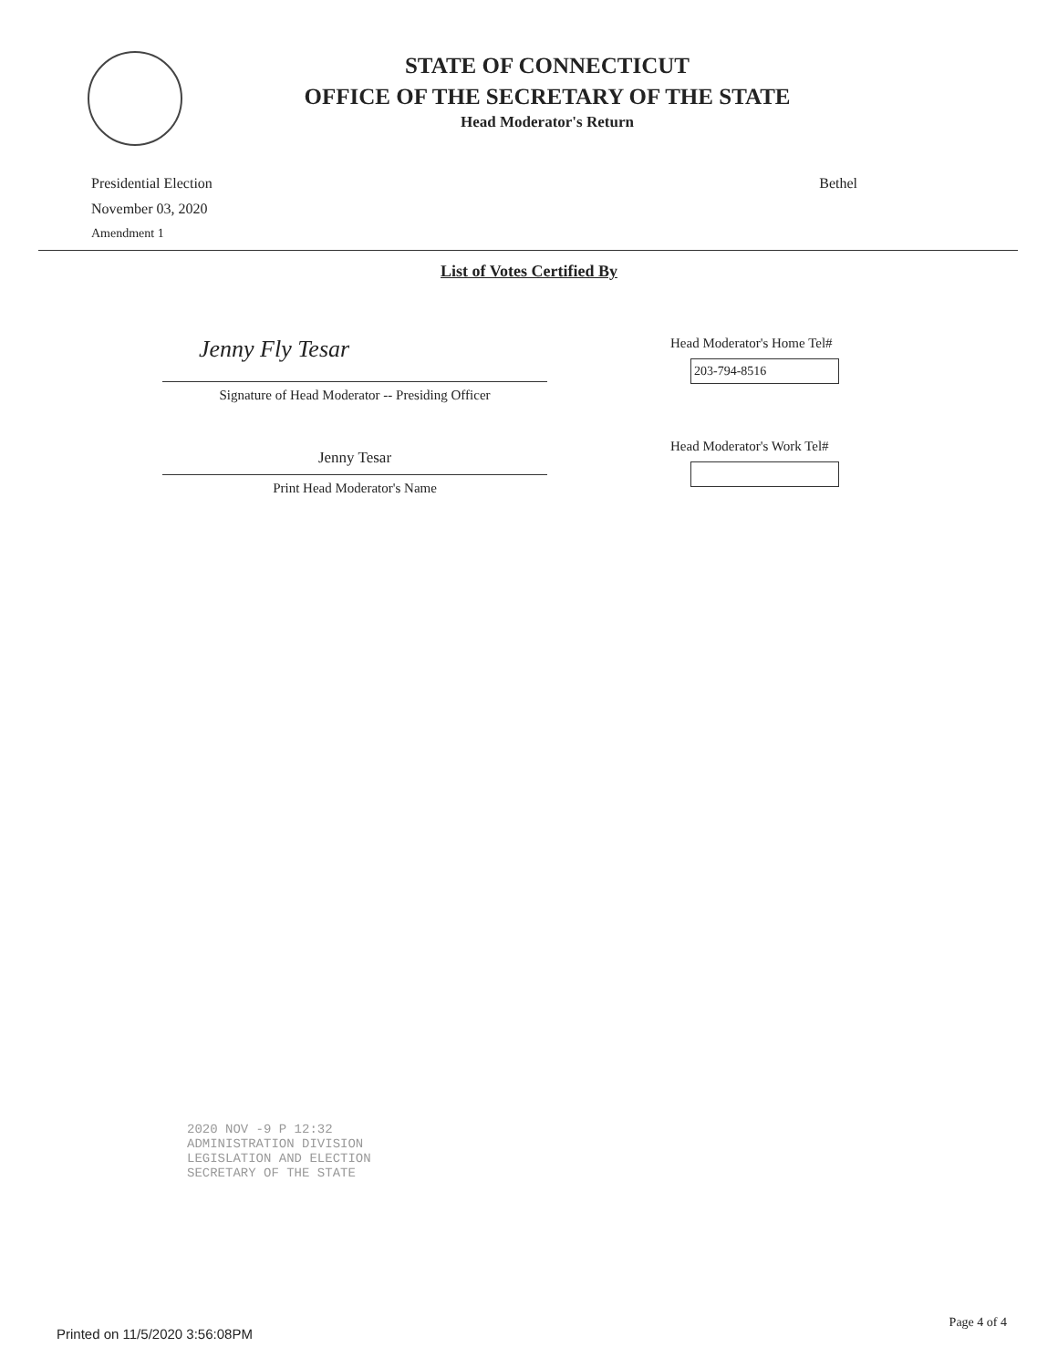STATE OF CONNECTICUT
OFFICE OF THE SECRETARY OF THE STATE
Head Moderator's Return
Presidential Election
November 03, 2020
Amendment 1
Bethel
List of Votes Certified By
Jenny Fly Tesar
Signature of Head Moderator -- Presiding Officer
Jenny Tesar
Print Head Moderator's Name
Head Moderator's Home Tel#
203-794-8516
Head Moderator's Work Tel#
2020 NOV -9 P 12:32
ADMINISTRATION DIVISION
LEGISLATION AND ELECTION
SECRETARY OF THE STATE
Printed on 11/5/2020 3:56:08PM
Page 4 of 4